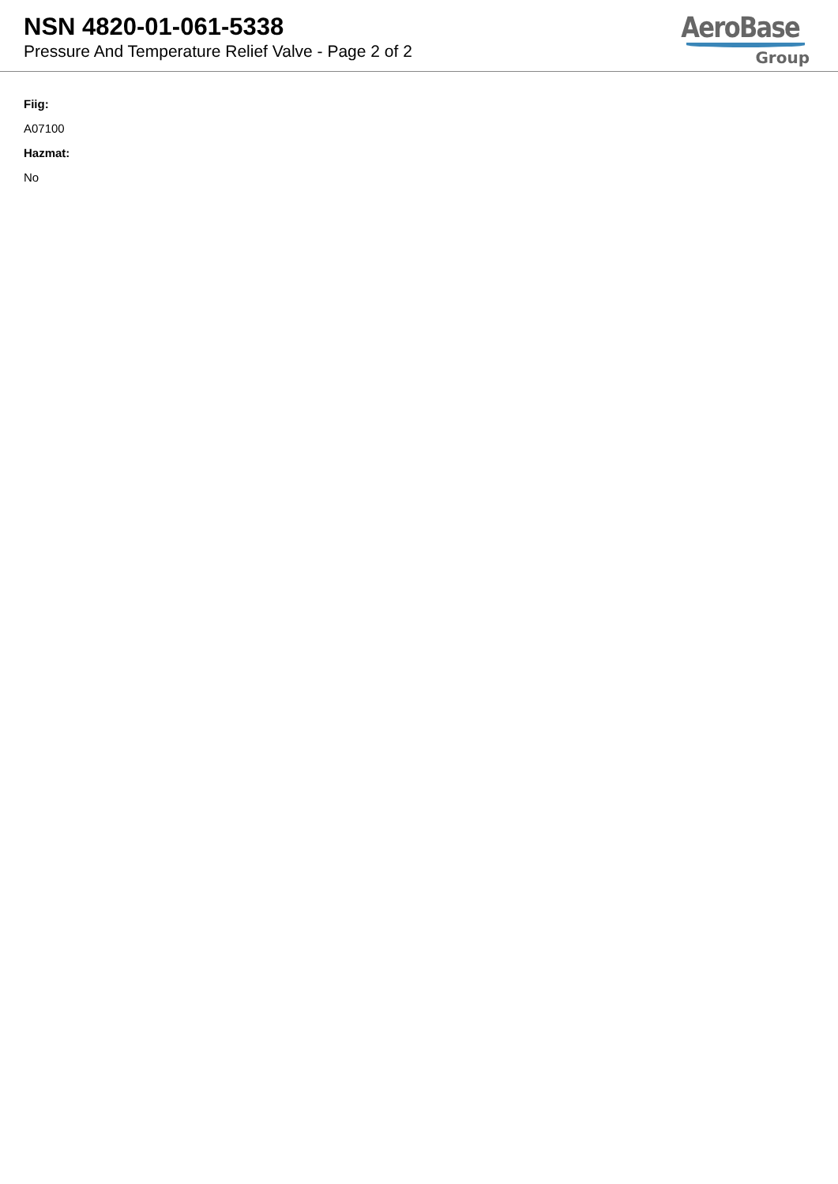NSN 4820-01-061-5338
Pressure And Temperature Relief Valve - Page 2 of 2
AeroBase
Group
Fiig:
A07100
Hazmat:
No